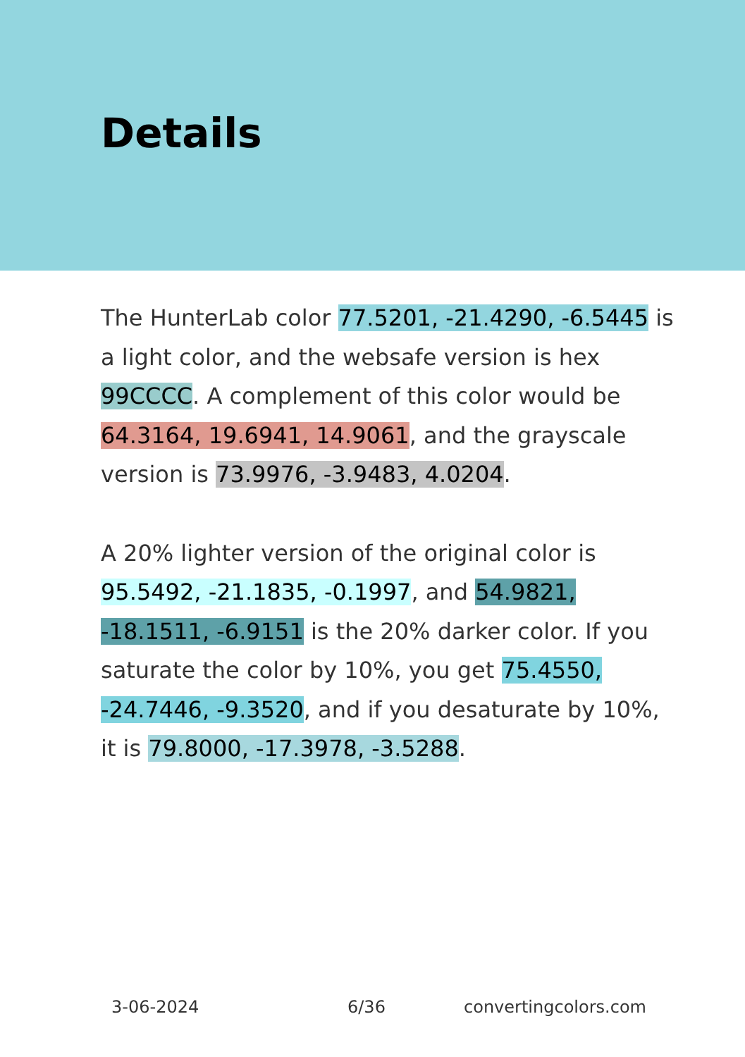Details
The HunterLab color 77.5201, -21.4290, -6.5445 is a light color, and the websafe version is hex 99CCCC. A complement of this color would be 64.3164, 19.6941, 14.9061, and the grayscale version is 73.9976, -3.9483, 4.0204.
A 20% lighter version of the original color is 95.5492, -21.1835, -0.1997, and 54.9821, -18.1511, -6.9151 is the 20% darker color. If you saturate the color by 10%, you get 75.4550, -24.7446, -9.3520, and if you desaturate by 10%, it is 79.8000, -17.3978, -3.5288.
3-06-2024 6/36 convertingcolors.com